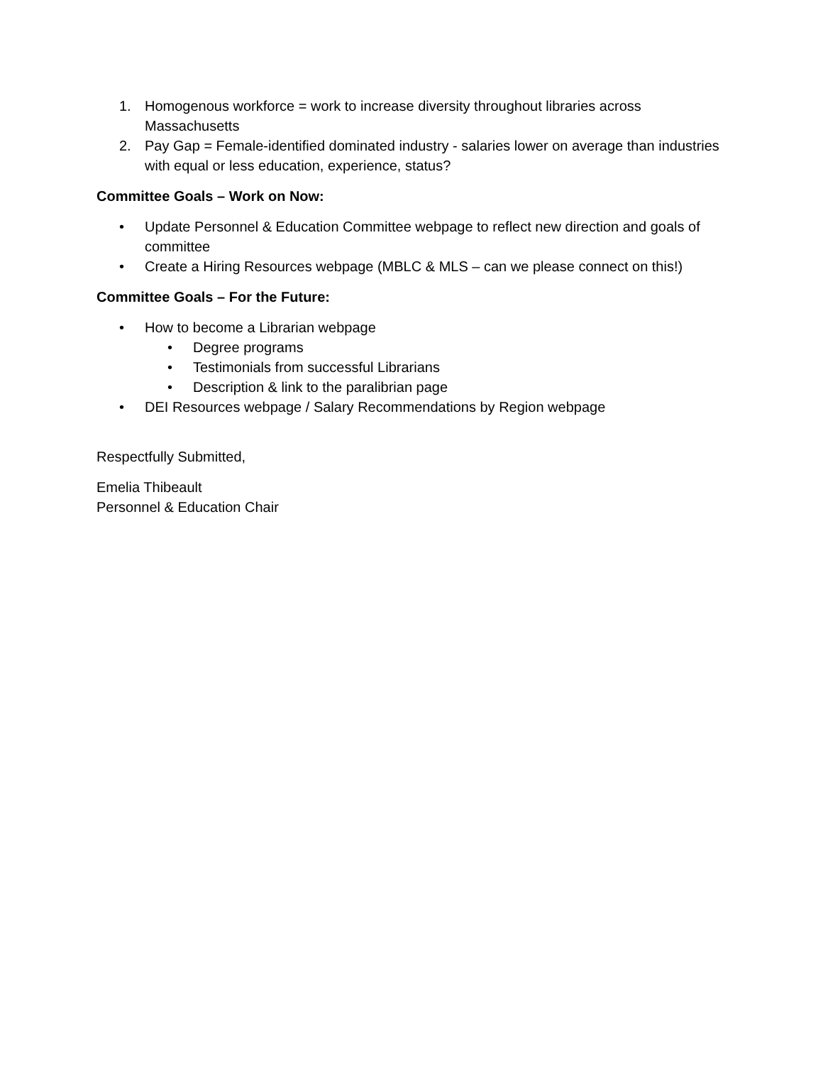1. Homogenous workforce = work to increase diversity throughout libraries across Massachusetts
2. Pay Gap = Female-identified dominated industry - salaries lower on average than industries with equal or less education, experience, status?
Committee Goals – Work on Now:
• Update Personnel & Education Committee webpage to reflect new direction and goals of committee
• Create a Hiring Resources webpage (MBLC & MLS – can we please connect on this!)
Committee Goals – For the Future:
• How to become a Librarian webpage
• Degree programs
• Testimonials from successful Librarians
• Description & link to the paralibrian page
• DEI Resources webpage / Salary Recommendations by Region webpage
Respectfully Submitted,
Emelia Thibeault
Personnel & Education Chair